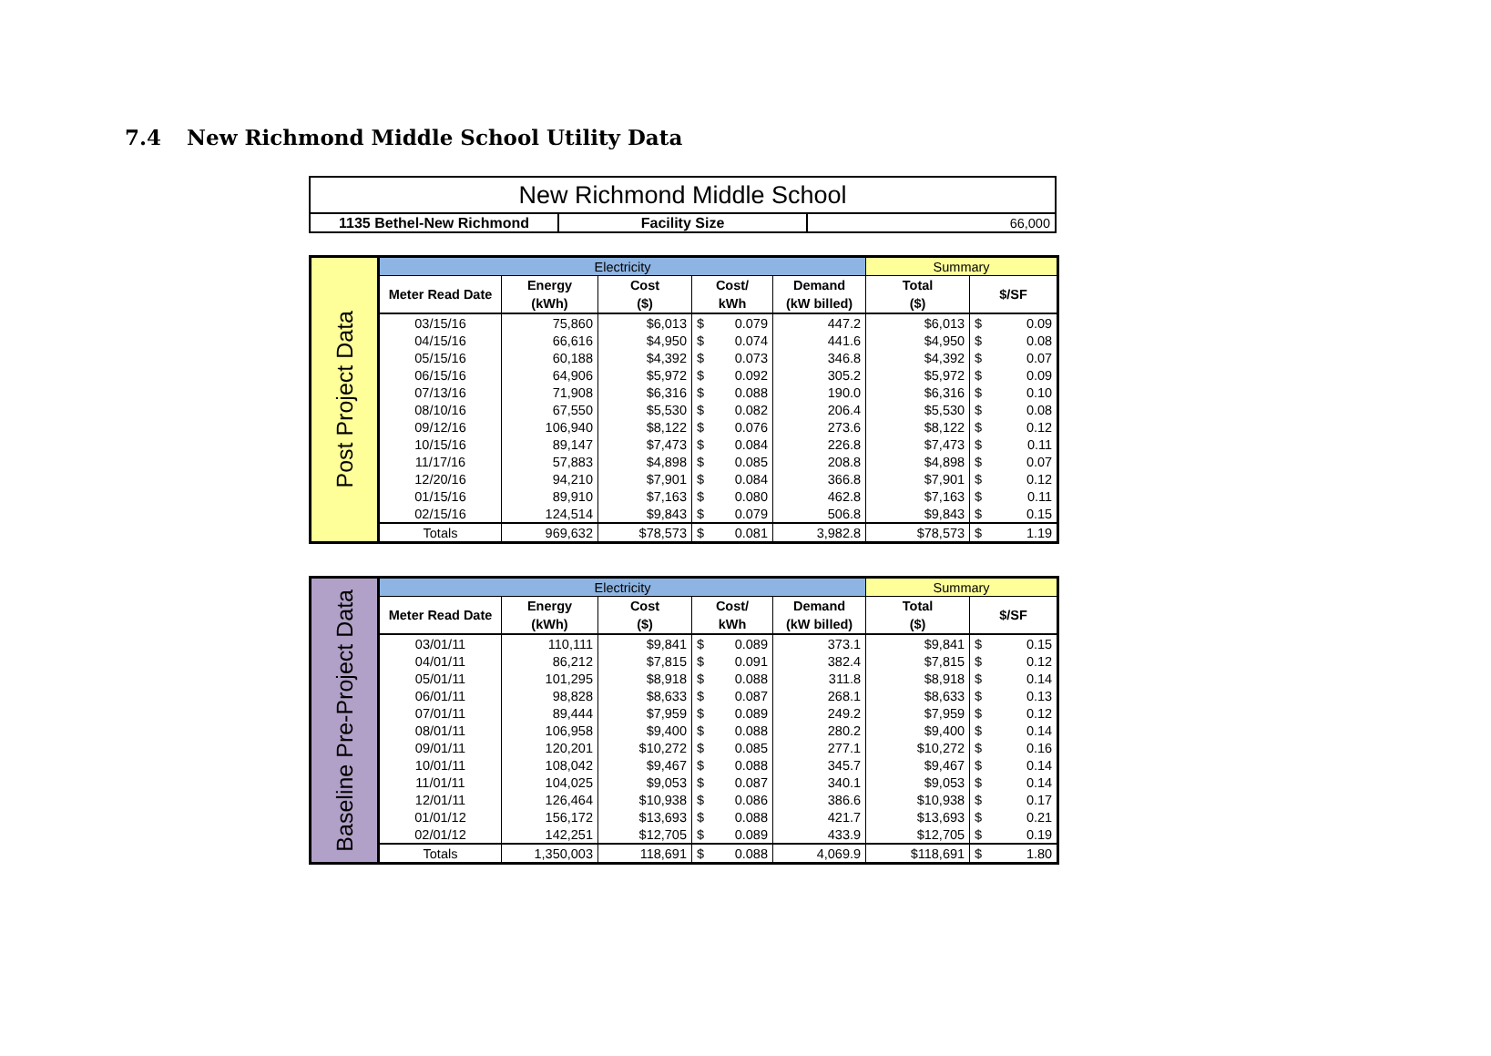7.4 New Richmond Middle School Utility Data
| New Richmond Middle School | | |
| 1135 Bethel-New Richmond | Facility Size | 66,000 |
| Post Project Data | Electricity | | | | | | Summary | | |
| | Meter Read Date | Energy (kWh) | Cost ($) | Cost/ kWh | | Demand (kW billed) | Total ($) | $/SF | |
| | 03/15/16 | 75,860 | $6,013 | $ | 0.079 | 447.2 | $6,013 | $ | 0.09 |
| | 04/15/16 | 66,616 | $4,950 | $ | 0.074 | 441.6 | $4,950 | $ | 0.08 |
| | 05/15/16 | 60,188 | $4,392 | $ | 0.073 | 346.8 | $4,392 | $ | 0.07 |
| | 06/15/16 | 64,906 | $5,972 | $ | 0.092 | 305.2 | $5,972 | $ | 0.09 |
| | 07/13/16 | 71,908 | $6,316 | $ | 0.088 | 190.0 | $6,316 | $ | 0.10 |
| | 08/10/16 | 67,550 | $5,530 | $ | 0.082 | 206.4 | $5,530 | $ | 0.08 |
| | 09/12/16 | 106,940 | $8,122 | $ | 0.076 | 273.6 | $8,122 | $ | 0.12 |
| | 10/15/16 | 89,147 | $7,473 | $ | 0.084 | 226.8 | $7,473 | $ | 0.11 |
| | 11/17/16 | 57,883 | $4,898 | $ | 0.085 | 208.8 | $4,898 | $ | 0.07 |
| | 12/20/16 | 94,210 | $7,901 | $ | 0.084 | 366.8 | $7,901 | $ | 0.12 |
| | 01/15/16 | 89,910 | $7,163 | $ | 0.080 | 462.8 | $7,163 | $ | 0.11 |
| | 02/15/16 | 124,514 | $9,843 | $ | 0.079 | 506.8 | $9,843 | $ | 0.15 |
| | Totals | 969,632 | $78,573 | $ | 0.081 | 3,982.8 | $78,573 | $ | 1.19 |
| Baseline Pre-Project Data | Electricity | | | | | | Summary | | |
| | Meter Read Date | Energy (kWh) | Cost ($) | Cost/ kWh | | Demand (kW billed) | Total ($) | $/SF | |
| | 03/01/11 | 110,111 | $9,841 | $ | 0.089 | 373.1 | $9,841 | $ | 0.15 |
| | 04/01/11 | 86,212 | $7,815 | $ | 0.091 | 382.4 | $7,815 | $ | 0.12 |
| | 05/01/11 | 101,295 | $8,918 | $ | 0.088 | 311.8 | $8,918 | $ | 0.14 |
| | 06/01/11 | 98,828 | $8,633 | $ | 0.087 | 268.1 | $8,633 | $ | 0.13 |
| | 07/01/11 | 89,444 | $7,959 | $ | 0.089 | 249.2 | $7,959 | $ | 0.12 |
| | 08/01/11 | 106,958 | $9,400 | $ | 0.088 | 280.2 | $9,400 | $ | 0.14 |
| | 09/01/11 | 120,201 | $10,272 | $ | 0.085 | 277.1 | $10,272 | $ | 0.16 |
| | 10/01/11 | 108,042 | $9,467 | $ | 0.088 | 345.7 | $9,467 | $ | 0.14 |
| | 11/01/11 | 104,025 | $9,053 | $ | 0.087 | 340.1 | $9,053 | $ | 0.14 |
| | 12/01/11 | 126,464 | $10,938 | $ | 0.086 | 386.6 | $10,938 | $ | 0.17 |
| | 01/01/12 | 156,172 | $13,693 | $ | 0.088 | 421.7 | $13,693 | $ | 0.21 |
| | 02/01/12 | 142,251 | $12,705 | $ | 0.089 | 433.9 | $12,705 | $ | 0.19 |
| | Totals | 1,350,003 | 118,691 | $ | 0.088 | 4,069.9 | $118,691 | $ | 1.80 |